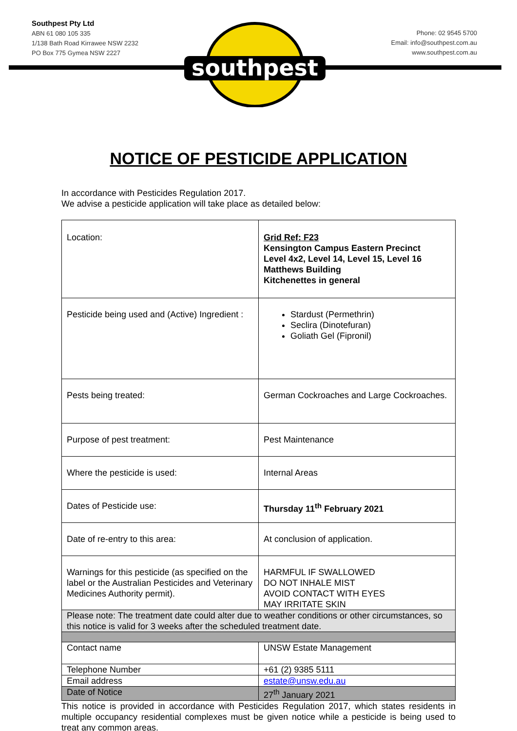Southpest Pty Ltd
ABN 61 080 105 335
1/138 Bath Road Kirrawee NSW 2232
PO Box 775 Gymea NSW 2227
Phone: 02 9545 5700
Email: info@southpest.com.au
www.southpest.com.au
southpest
NOTICE OF PESTICIDE APPLICATION
In accordance with Pesticides Regulation 2017.
We advise a pesticide application will take place as detailed below:
| Location: | Grid Ref: F23 Kensington Campus Eastern Precinct Level 4x2, Level 14, Level 15, Level 16 Matthews Building Kitchenettes in general |
| Pesticide being used and (Active) Ingredient : | Stardust (Permethrin) Seclira (Dinotefuran) Goliath Gel (Fipronil) |
| Pests being treated: | German Cockroaches and Large Cockroaches. |
| Purpose of pest treatment: | Pest Maintenance |
| Where the pesticide is used: | Internal Areas |
| Dates of Pesticide use: | Thursday 11<sup>th</sup> February 2021 |
| Date of re-entry to this area: | At conclusion of application. |
| Warnings for this pesticide (as specified on the label or the Australian Pesticides and Veterinary Medicines Authority permit). | HARMFUL IF SWALLOWED DO NOT INHALE MIST AVOID CONTACT WITH EYES MAY IRRITATE SKIN |
| Please note: The treatment date could alter due to weather conditions or other circumstances, so this notice is valid for 3 weeks after the scheduled treatment date. | |
| Contact name | UNSW Estate Management |
| Telephone Number | +61 (2) 9385 5111 |
| Email address | estate@unsw.edu.au |
| Date of Notice | 27<sup>th</sup> January 2021 |
This notice is provided in accordance with Pesticides Regulation 2017, which states residents in multiple occupancy residential complexes must be given notice while a pesticide is being used to treat any common areas.